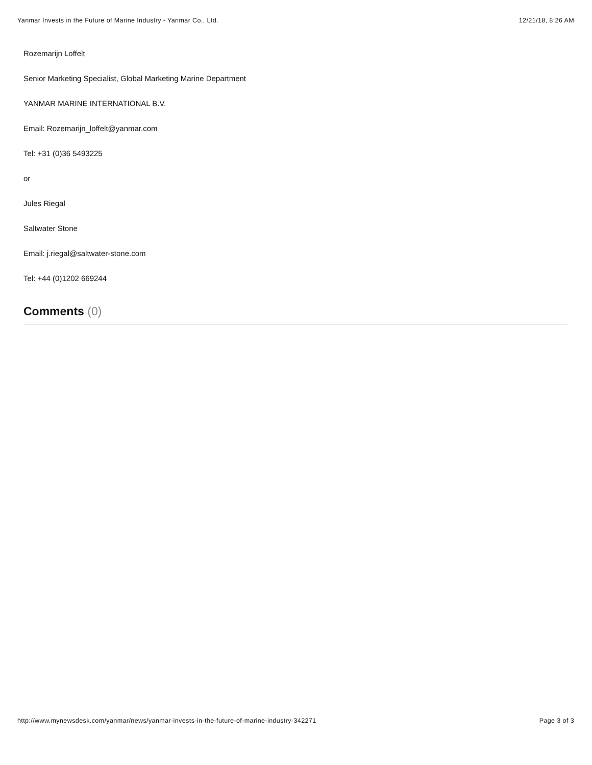Yanmar Invests in the Future of Marine Industry - Yanmar Co., Ltd. 12/21/18, 8:26 AM
Rozemarijn Loffelt
Senior Marketing Specialist, Global Marketing Marine Department
YANMAR MARINE INTERNATIONAL B.V.
Email: Rozemarijn_loffelt@yanmar.com
Tel: +31 (0)36 5493225
or
Jules Riegal
Saltwater Stone
Email: j.riegal@saltwater-stone.com
Tel: +44 (0)1202 669244
Comments (0)
http://www.mynewsdesk.com/yanmar/news/yanmar-invests-in-the-future-of-marine-industry-342271 Page 3 of 3